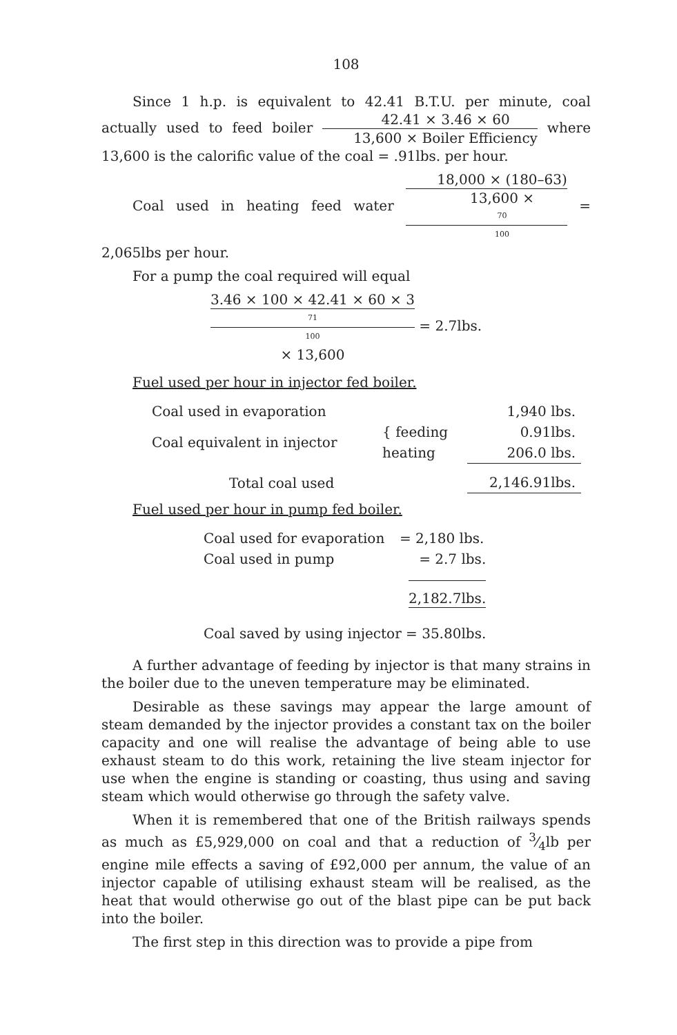108
Since 1 h.p. is equivalent to 42.41 B.T.U. per minute, coal actually used to feed boiler 42.41 × 3.46 × 60 13,600 × Boiler Efficiency where 13,600 is the calorific value of the coal = .91lbs. per hour.
Coal used in heating feed water 18,000 × (180–63) 13,600 ×
70
100 = 2,065lbs per hour.
For a pump the coal required will equal
3.46 × 100 × 42.41 × 60 × 3 71
100
× 13,600 = 2.7lbs.
Fuel used per hour in injector fed boiler.
| Coal used in evaporation | | 1,940 lbs. |
| Coal equivalent in injector | { feeding | 0.91lbs. |
| | heating | 206.0 lbs. |
| Total coal used | | 2,146.91lbs. |
Fuel used per hour in pump fed boiler.
| Coal used for evaporation | = 2,180 lbs. |
| Coal used in pump | = 2.7 lbs. |
| | 2,182.7lbs. |
| Coal saved by using injector = 35.80lbs. | |
A further advantage of feeding by injector is that many strains in the boiler due to the uneven temperature may be eliminated.
Desirable as these savings may appear the large amount of steam demanded by the injector provides a constant tax on the boiler capacity and one will realise the advantage of being able to use exhaust steam to do this work, retaining the live steam injector for use when the engine is standing or coasting, thus using and saving steam which would otherwise go through the safety valve.
When it is remembered that one of the British railways spends as much as £5,929,000 on coal and that a reduction of 3⁄4lb per engine mile effects a saving of £92,000 per annum, the value of an injector capable of utilising exhaust steam will be realised, as the heat that would otherwise go out of the blast pipe can be put back into the boiler.
The first step in this direction was to provide a pipe from